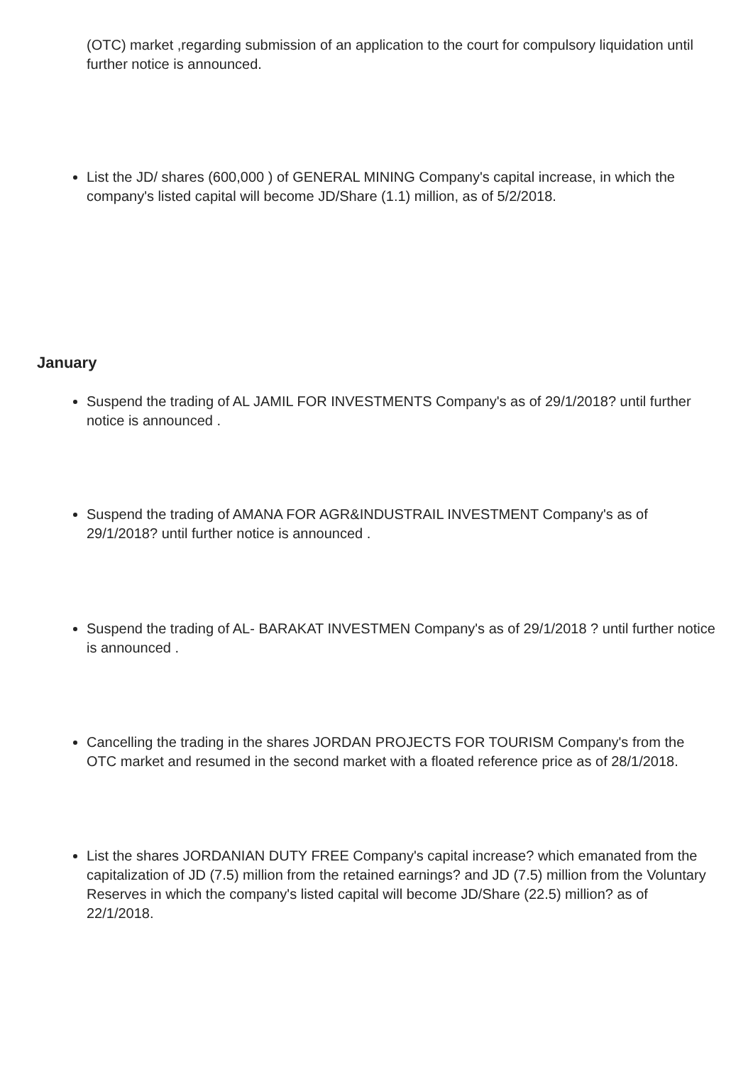(OTC) market ,regarding submission of an application to the court for compulsory liquidation until further notice is announced.
List the JD/ shares (600,000 ) of GENERAL MINING Company's capital increase, in which the company's listed capital will become JD/Share (1.1) million, as of 5/2/2018.
January
Suspend the trading of AL JAMIL FOR INVESTMENTS Company's as of 29/1/2018? until further notice is announced .
Suspend the trading of AMANA FOR AGR&INDUSTRAIL INVESTMENT Company's as of 29/1/2018? until further notice is announced .
Suspend the trading of AL- BARAKAT INVESTMEN Company's as of 29/1/2018 ? until further notice is announced .
Cancelling the trading in the shares JORDAN PROJECTS FOR TOURISM Company's from the OTC market and resumed in the second market with a floated reference price as of 28/1/2018.
List the shares JORDANIAN DUTY FREE Company's capital increase? which emanated from the capitalization of JD (7.5) million from the retained earnings? and JD (7.5) million from the Voluntary Reserves in which the company's listed capital will become JD/Share (22.5) million? as of 22/1/2018.